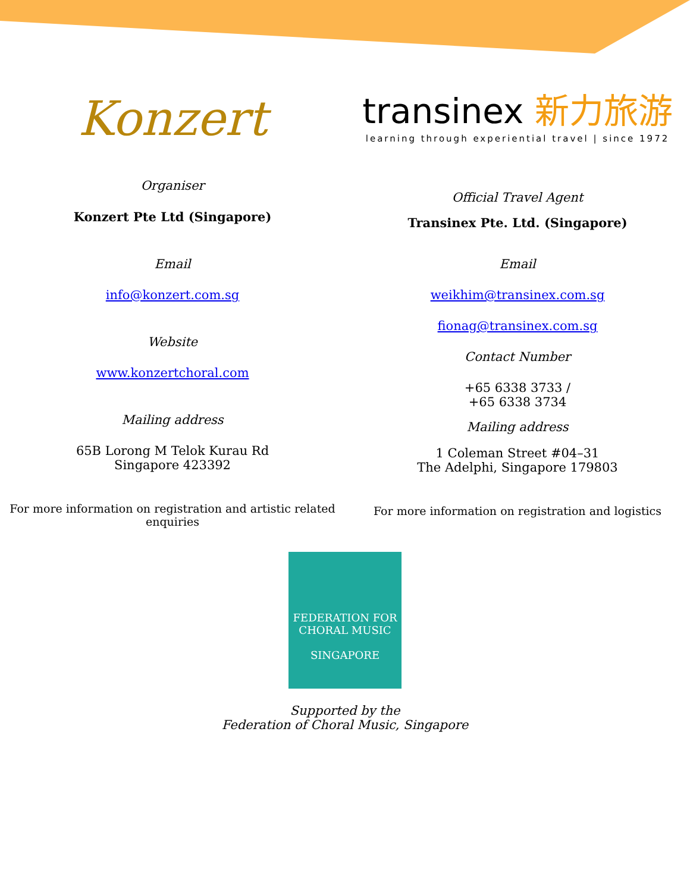Konzert
Organiser
Konzert Pte Ltd (Singapore)
Email
info@konzert.com.sg
Website
www.konzertchoral.com
Mailing address
65B Lorong M Telok Kurau Rd
Singapore 423392
For more information on registration and artistic related enquiries
transinex 新力旅游
learning through experiential travel | since 1972
Official Travel Agent
Transinex Pte. Ltd. (Singapore)
Email
weikhim@transinex.com.sg
fionag@transinex.com.sg
Contact Number
+65 6338 3733 /
+65 6338 3734
Mailing address
1 Coleman Street #04–31
The Adelphi, Singapore 179803
For more information on registration and logistics
FEDERATION FOR
CHORAL MUSIC
SINGAPORE
Supported by the
Federation of Choral Music, Singapore